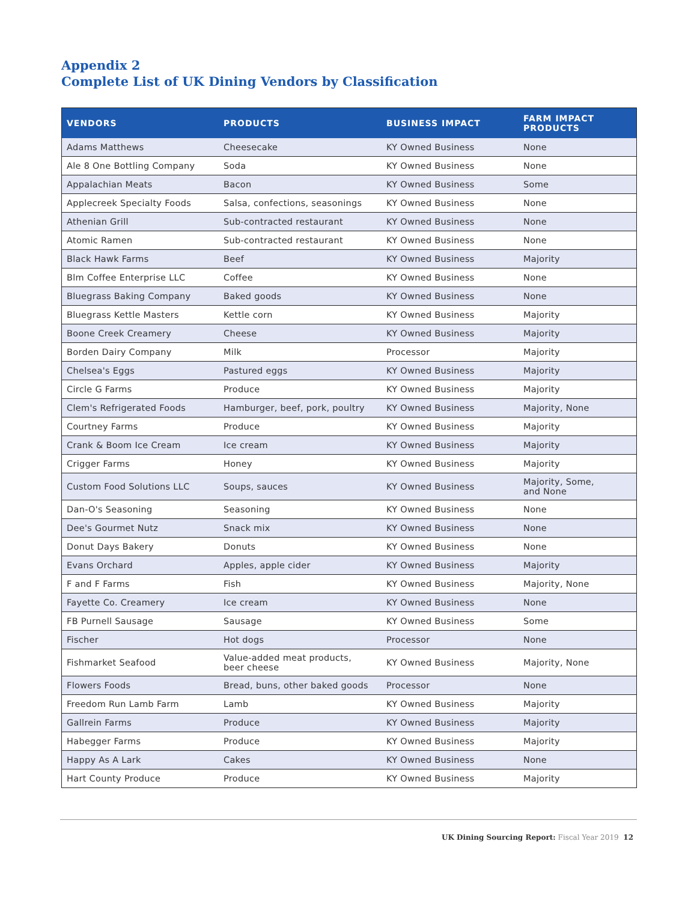Appendix 2
Complete List of UK Dining Vendors by Classification
| VENDORS | PRODUCTS | BUSINESS IMPACT | FARM IMPACT PRODUCTS |
| --- | --- | --- | --- |
| Adams Matthews | Cheesecake | KY Owned Business | None |
| Ale 8 One Bottling Company | Soda | KY Owned Business | None |
| Appalachian Meats | Bacon | KY Owned Business | Some |
| Applecreek Specialty Foods | Salsa, confections, seasonings | KY Owned Business | None |
| Athenian Grill | Sub-contracted restaurant | KY Owned Business | None |
| Atomic Ramen | Sub-contracted restaurant | KY Owned Business | None |
| Black Hawk Farms | Beef | KY Owned Business | Majority |
| Blm Coffee Enterprise LLC | Coffee | KY Owned Business | None |
| Bluegrass Baking Company | Baked goods | KY Owned Business | None |
| Bluegrass Kettle Masters | Kettle corn | KY Owned Business | Majority |
| Boone Creek Creamery | Cheese | KY Owned Business | Majority |
| Borden Dairy Company | Milk | Processor | Majority |
| Chelsea's Eggs | Pastured eggs | KY Owned Business | Majority |
| Circle G Farms | Produce | KY Owned Business | Majority |
| Clem's Refrigerated Foods | Hamburger, beef, pork, poultry | KY Owned Business | Majority, None |
| Courtney Farms | Produce | KY Owned Business | Majority |
| Crank & Boom Ice Cream | Ice cream | KY Owned Business | Majority |
| Crigger Farms | Honey | KY Owned Business | Majority |
| Custom Food Solutions LLC | Soups, sauces | KY Owned Business | Majority, Some, and None |
| Dan-O's Seasoning | Seasoning | KY Owned Business | None |
| Dee's Gourmet Nutz | Snack mix | KY Owned Business | None |
| Donut Days Bakery | Donuts | KY Owned Business | None |
| Evans Orchard | Apples, apple cider | KY Owned Business | Majority |
| F and F Farms | Fish | KY Owned Business | Majority, None |
| Fayette Co. Creamery | Ice cream | KY Owned Business | None |
| FB Purnell Sausage | Sausage | KY Owned Business | Some |
| Fischer | Hot dogs | Processor | None |
| Fishmarket Seafood | Value-added meat products, beer cheese | KY Owned Business | Majority, None |
| Flowers Foods | Bread, buns, other baked goods | Processor | None |
| Freedom Run Lamb Farm | Lamb | KY Owned Business | Majority |
| Gallrein Farms | Produce | KY Owned Business | Majority |
| Habegger Farms | Produce | KY Owned Business | Majority |
| Happy As A Lark | Cakes | KY Owned Business | None |
| Hart County Produce | Produce | KY Owned Business | Majority |
UK Dining Sourcing Report: Fiscal Year 2019 12